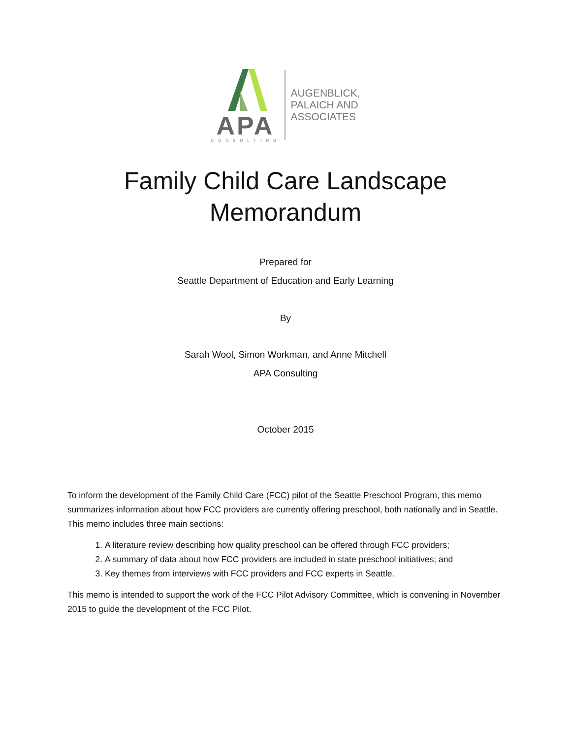APA
CONSULTING
AUGENBLICK,
PALAICH AND
ASSOCIATES
Family Child Care Landscape
Memorandum
Prepared for
Seattle Department of Education and Early Learning
By
Sarah Wool, Simon Workman, and Anne Mitchell
APA Consulting
October 2015
To inform the development of the Family Child Care (FCC) pilot of the Seattle Preschool Program, this memo summarizes information about how FCC providers are currently offering preschool, both nationally and in Seattle. This memo includes three main sections:
1. A literature review describing how quality preschool can be offered through FCC providers;
2. A summary of data about how FCC providers are included in state preschool initiatives; and
3. Key themes from interviews with FCC providers and FCC experts in Seattle.
This memo is intended to support the work of the FCC Pilot Advisory Committee, which is convening in November 2015 to guide the development of the FCC Pilot.